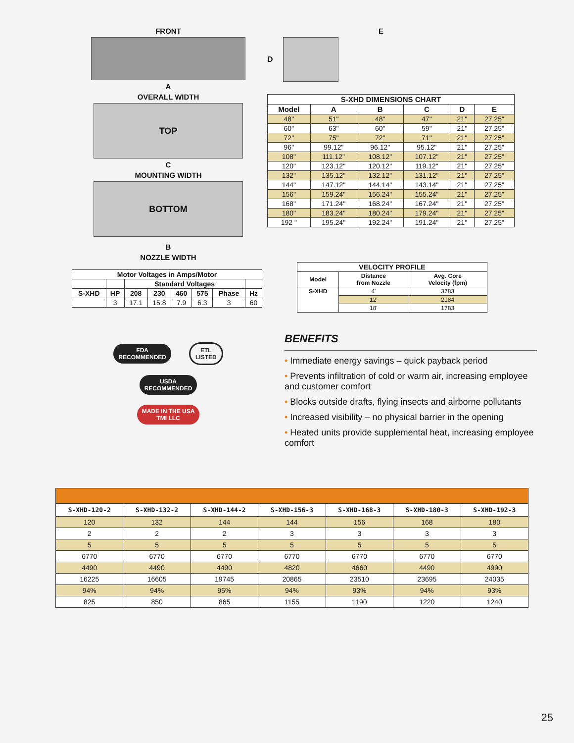FRONT
A
OVERALL WIDTH
TOP
C
MOUNTING WIDTH
BOTTOM
B
NOZZLE WIDTH
| Motor Voltages in Amps/Motor | | | | | | | |
| --- | --- | --- | --- | --- | --- | --- | --- |
| | | Standard Voltages | | | | | |
| S-XHD | HP | 208 | 230 | 460 | 575 | Phase | Hz |
| | 3 | 17.1 | 15.8 | 7.9 | 6.3 | 3 | 60 |
FDA
RECOMMENDED ETL
LISTED USDA
RECOMMENDED
MADE IN THE USA
TMI LLC
E
D
| S-XHD DIMENSIONS CHART | | | | | |
| --- | --- | --- | --- | --- | --- |
| Model | A | B | C | D | E |
| 48" | 51" | 48" | 47" | 21" | 27.25" |
| 60" | 63" | 60" | 59" | 21" | 27.25" |
| 72" | 75" | 72" | 71" | 21" | 27.25" |
| 96" | 99.12" | 96.12" | 95.12" | 21" | 27.25" |
| 108" | 111.12" | 108.12" | 107.12" | 21" | 27.25" |
| 120" | 123.12" | 120.12" | 119.12" | 21" | 27.25" |
| 132" | 135.12" | 132.12" | 131.12" | 21" | 27.25" |
| 144" | 147.12" | 144.14" | 143.14" | 21" | 27.25" |
| 156" | 159.24" | 156.24" | 155.24" | 21" | 27.25" |
| 168" | 171.24" | 168.24" | 167.24" | 21" | 27.25" |
| 180" | 183.24" | 180.24" | 179.24" | 21" | 27.25" |
| 192 " | 195.24" | 192.24" | 191.24" | 21" | 27.25" |
| VELOCITY PROFILE | | |
| --- | --- | --- |
| Model | Distance from Nozzle | Avg. Core Velocity (fpm) |
| S-XHD | 4' | 3783 |
| | 12' | 2184 |
| | 18' | 1783 |
BENEFITS
• Immediate energy savings – quick payback period
• Prevents infiltration of cold or warm air, increasing employee and customer comfort
• Blocks outside drafts, flying insects and airborne pollutants
• Increased visibility – no physical barrier in the opening
• Heated units provide supplemental heat, increasing employee comfort
| S-XHD-120-2 | S-XHD-132-2 | S-XHD-144-2 | S-XHD-156-3 | S-XHD-168-3 | S-XHD-180-3 | S-XHD-192-3 |
| --- | --- | --- | --- | --- | --- | --- |
| 120 | 132 | 144 | 144 | 156 | 168 | 180 |
| 2 | 2 | 2 | 3 | 3 | 3 | 3 |
| 5 | 5 | 5 | 5 | 5 | 5 | 5 |
| 6770 | 6770 | 6770 | 6770 | 6770 | 6770 | 6770 |
| 4490 | 4490 | 4490 | 4820 | 4660 | 4490 | 4990 |
| 16225 | 16605 | 19745 | 20865 | 23510 | 23695 | 24035 |
| 94% | 94% | 95% | 94% | 93% | 94% | 93% |
| 825 | 850 | 865 | 1155 | 1190 | 1220 | 1240 |
25